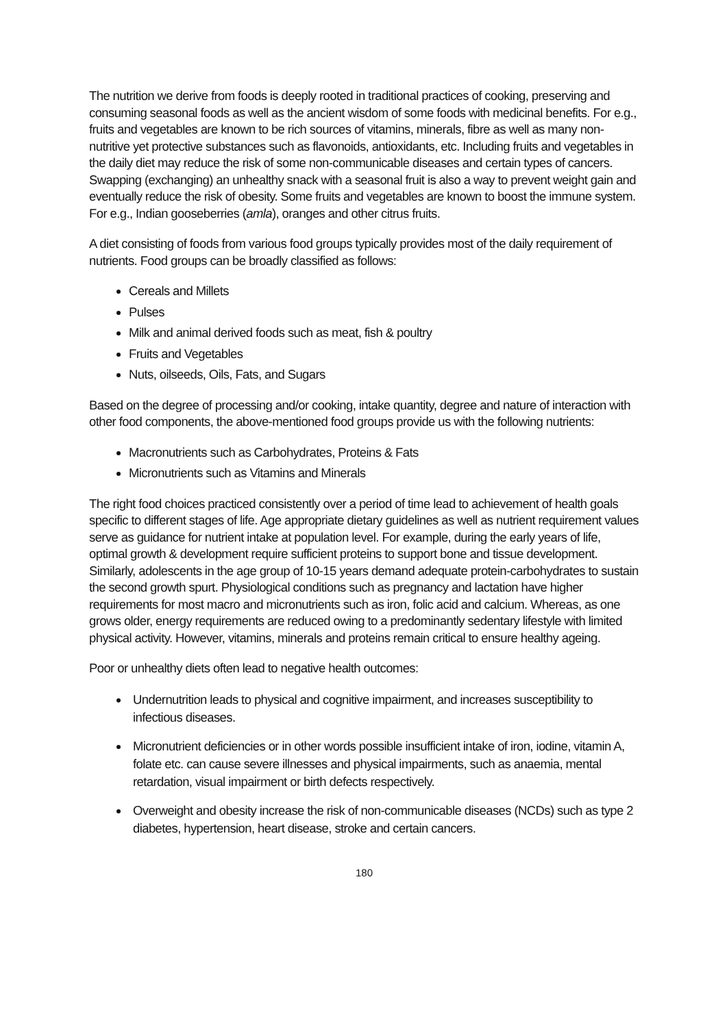The nutrition we derive from foods is deeply rooted in traditional practices of cooking, preserving and consuming seasonal foods as well as the ancient wisdom of some foods with medicinal benefits. For e.g., fruits and vegetables are known to be rich sources of vitamins, minerals, fibre as well as many non-nutritive yet protective substances such as flavonoids, antioxidants, etc. Including fruits and vegetables in the daily diet may reduce the risk of some non-communicable diseases and certain types of cancers. Swapping (exchanging) an unhealthy snack with a seasonal fruit is also a way to prevent weight gain and eventually reduce the risk of obesity. Some fruits and vegetables are known to boost the immune system. For e.g., Indian gooseberries (amla), oranges and other citrus fruits.
A diet consisting of foods from various food groups typically provides most of the daily requirement of nutrients. Food groups can be broadly classified as follows:
Cereals and Millets
Pulses
Milk and animal derived foods such as meat, fish & poultry
Fruits and Vegetables
Nuts, oilseeds, Oils, Fats, and Sugars
Based on the degree of processing and/or cooking, intake quantity, degree and nature of interaction with other food components, the above-mentioned food groups provide us with the following nutrients:
Macronutrients such as Carbohydrates, Proteins & Fats
Micronutrients such as Vitamins and Minerals
The right food choices practiced consistently over a period of time lead to achievement of health goals specific to different stages of life. Age appropriate dietary guidelines as well as nutrient requirement values serve as guidance for nutrient intake at population level. For example, during the early years of life, optimal growth & development require sufficient proteins to support bone and tissue development. Similarly, adolescents in the age group of 10-15 years demand adequate protein-carbohydrates to sustain the second growth spurt. Physiological conditions such as pregnancy and lactation have higher requirements for most macro and micronutrients such as iron, folic acid and calcium. Whereas, as one grows older, energy requirements are reduced owing to a predominantly sedentary lifestyle with limited physical activity. However, vitamins, minerals and proteins remain critical to ensure healthy ageing.
Poor or unhealthy diets often lead to negative health outcomes:
Undernutrition leads to physical and cognitive impairment, and increases susceptibility to infectious diseases.
Micronutrient deficiencies or in other words possible insufficient intake of iron, iodine, vitamin A, folate etc. can cause severe illnesses and physical impairments, such as anaemia, mental retardation, visual impairment or birth defects respectively.
Overweight and obesity increase the risk of non-communicable diseases (NCDs) such as type 2 diabetes, hypertension, heart disease, stroke and certain cancers.
180